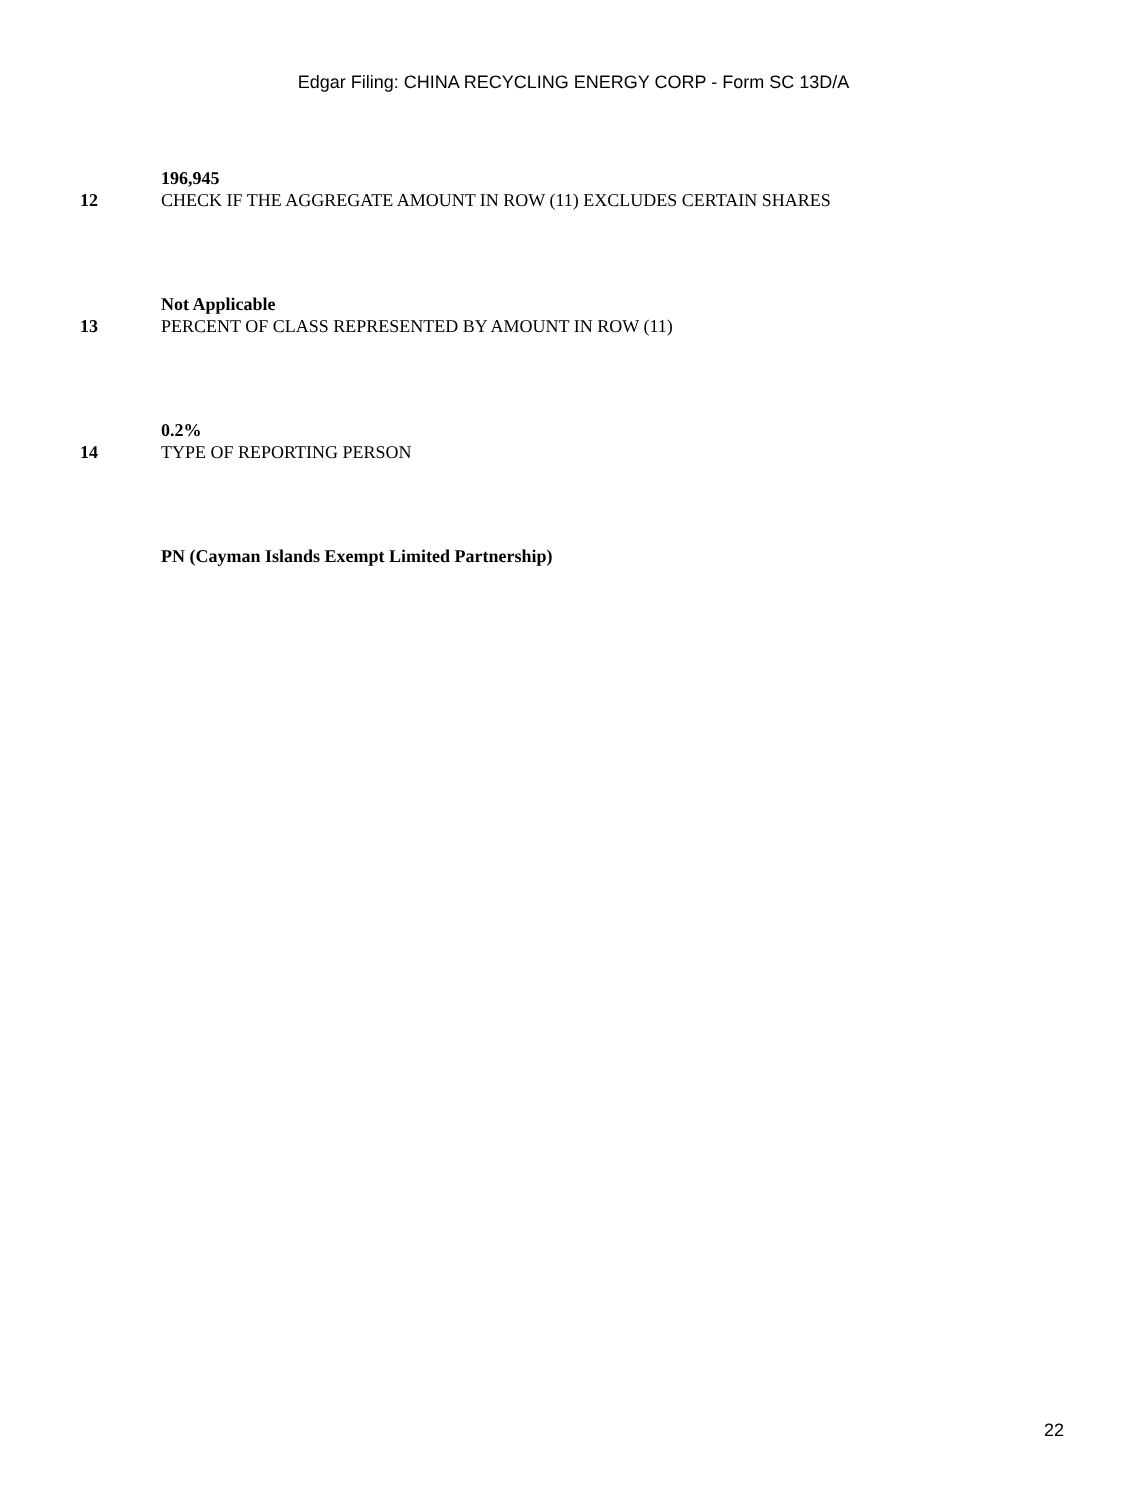Edgar Filing: CHINA RECYCLING ENERGY CORP - Form SC 13D/A
196,945
12 CHECK IF THE AGGREGATE AMOUNT IN ROW (11) EXCLUDES CERTAIN SHARES
Not Applicable
13 PERCENT OF CLASS REPRESENTED BY AMOUNT IN ROW (11)
0.2%
14 TYPE OF REPORTING PERSON
PN (Cayman Islands Exempt Limited Partnership)
22